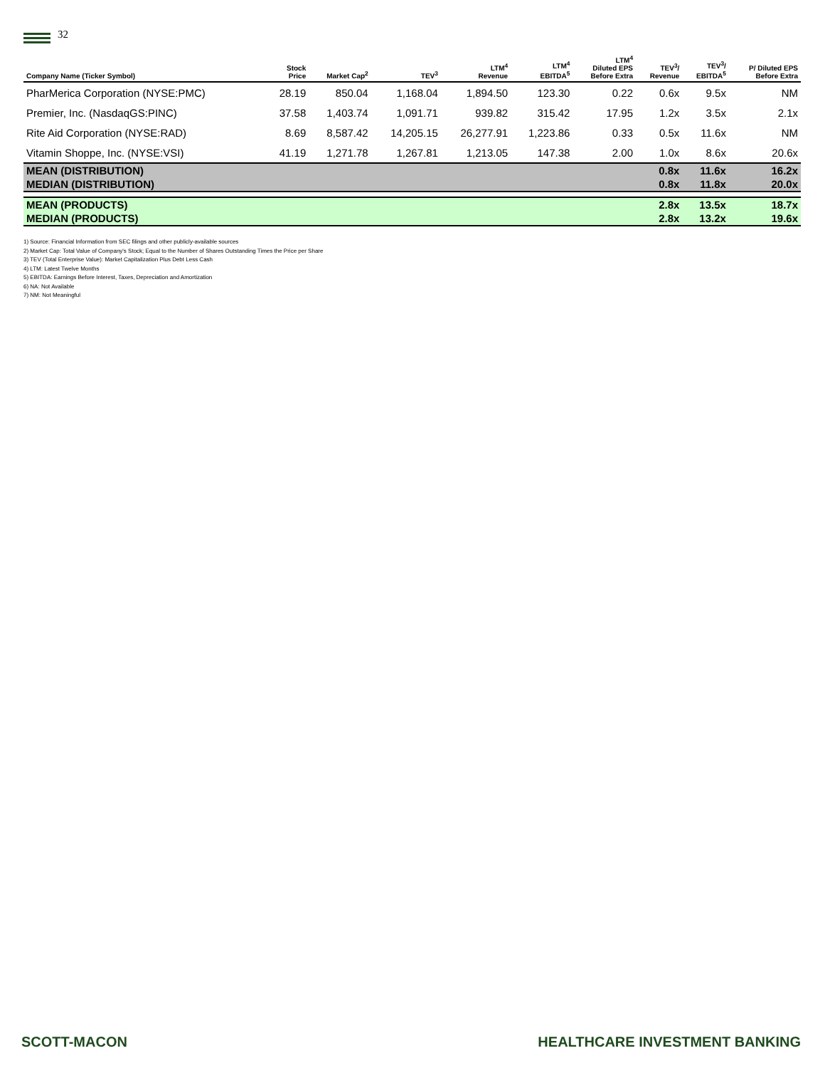32
| Company Name (Ticker Symbol) | Stock Price | Market Cap<sup>2</sup> | TEV<sup>3</sup> | LTM<sup>4</sup> Revenue | LTM<sup>4</sup> EBITDA<sup>5</sup> | LTM<sup>4</sup> Diluted EPS Before Extra | TEV<sup>3</sup>/ Revenue | TEV<sup>3</sup>/ EBITDA<sup>5</sup> | P/ Diluted EPS Before Extra |
| --- | --- | --- | --- | --- | --- | --- | --- | --- | --- |
| PharMerica Corporation (NYSE:PMC) | 28.19 | 850.04 | 1,168.04 | 1,894.50 | 123.30 | 0.22 | 0.6x | 9.5x | NM |
| Premier, Inc. (NasdaqGS:PINC) | 37.58 | 1,403.74 | 1,091.71 | 939.82 | 315.42 | 17.95 | 1.2x | 3.5x | 2.1x |
| Rite Aid Corporation (NYSE:RAD) | 8.69 | 8,587.42 | 14,205.15 | 26,277.91 | 1,223.86 | 0.33 | 0.5x | 11.6x | NM |
| Vitamin Shoppe, Inc. (NYSE:VSI) | 41.19 | 1,271.78 | 1,267.81 | 1,213.05 | 147.38 | 2.00 | 1.0x | 8.6x | 20.6x |
| MEAN (DISTRIBUTION) | | | | | | | 0.8x | 11.6x | 16.2x |
| MEDIAN (DISTRIBUTION) | | | | | | | 0.8x | 11.8x | 20.0x |
| MEAN (PRODUCTS) | | | | | | | 2.8x | 13.5x | 18.7x |
| MEDIAN (PRODUCTS) | | | | | | | 2.8x | 13.2x | 19.6x |
1) Source: Financial Information from SEC filings and other publicly-available sources
2) Market Cap: Total Value of Company's Stock; Equal to the Number of Shares Outstanding Times the Price per Share
3) TEV (Total Enterprise Value): Market Capitalization Plus Debt Less Cash
4) LTM: Latest Twelve Months
5) EBITDA: Earnings Before Interest, Taxes, Depreciation and Amortization
6) NA: Not Available
7) NM: Not Meaningful
SCOTT-MACON HEALTHCARE INVESTMENT BANKING